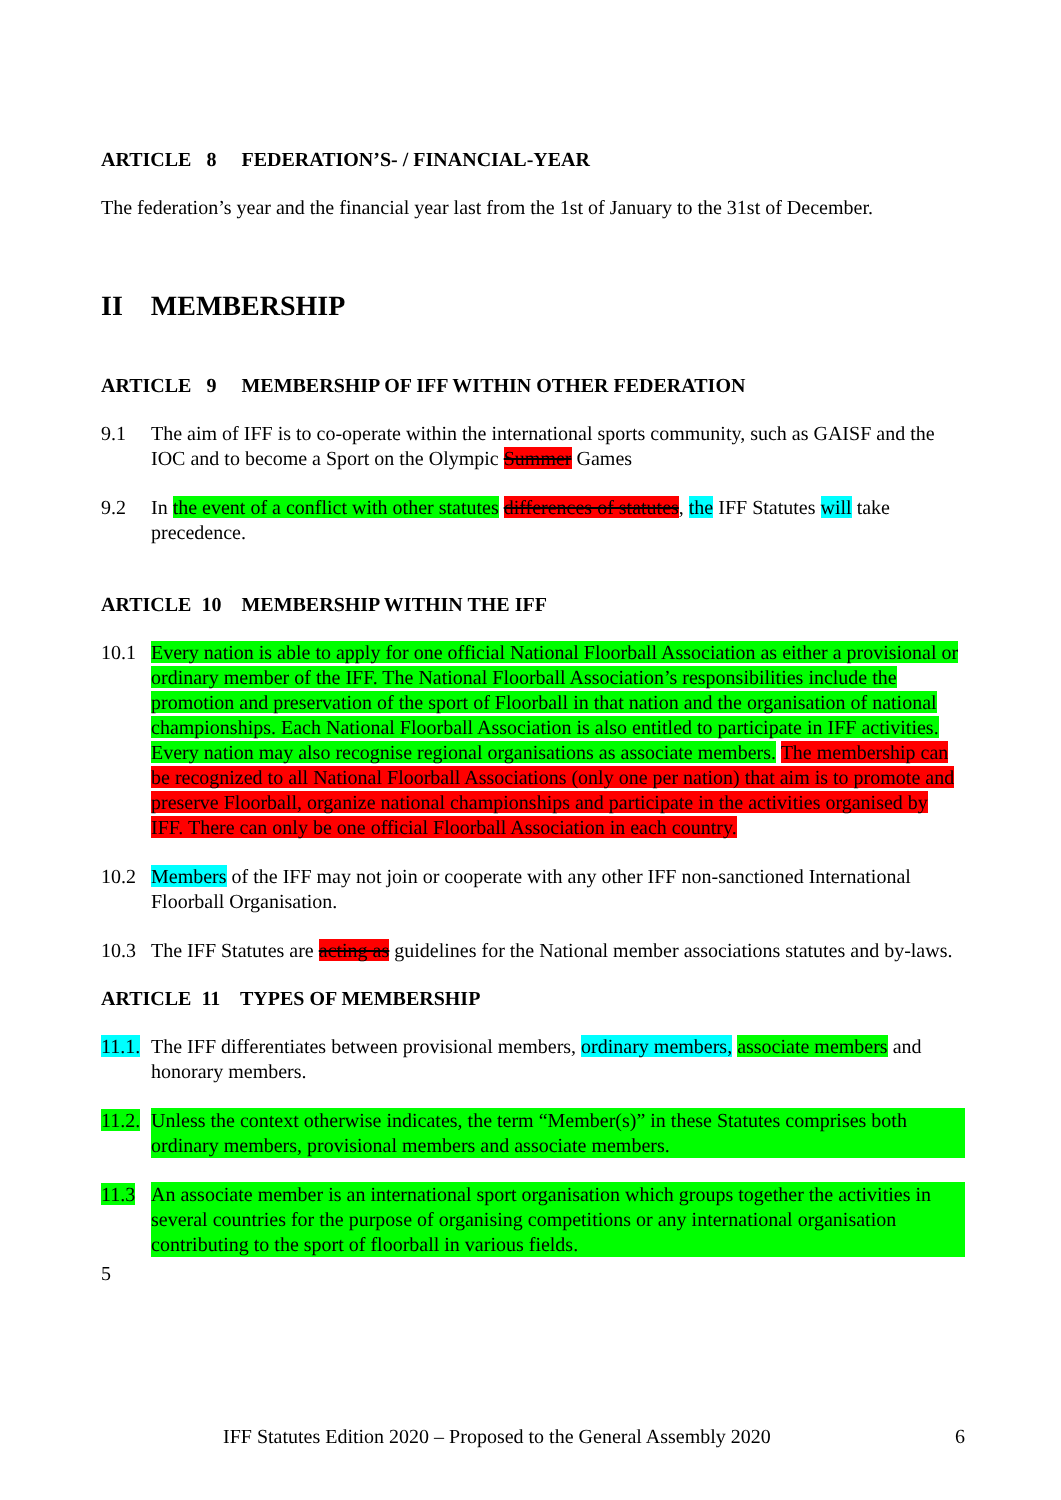ARTICLE 8 FEDERATION’S- / FINANCIAL-YEAR
The federation’s year and the financial year last from the 1st of January to the 31st of December.
II MEMBERSHIP
ARTICLE 9 MEMBERSHIP OF IFF WITHIN OTHER FEDERATION
9.1 The aim of IFF is to co-operate within the international sports community, such as GAISF and the IOC and to become a Sport on the Olympic Summer Games
9.2 In the event of a conflict with other statutes differences of statutes, the IFF Statutes will take precedence.
ARTICLE 10 MEMBERSHIP WITHIN THE IFF
10.1 Every nation is able to apply for one official National Floorball Association as either a provisional or ordinary member of the IFF. The National Floorball Association’s responsibilities include the promotion and preservation of the sport of Floorball in that nation and the organisation of national championships. Each National Floorball Association is also entitled to participate in IFF activities. Every nation may also recognise regional organisations as associate members. The membership can be recognized to all National Floorball Associations (only one per nation) that aim is to promote and preserve Floorball, organize national championships and participate in the activities organised by IFF. There can only be one official Floorball Association in each country.
10.2 Members of the IFF may not join or cooperate with any other IFF non-sanctioned International Floorball Organisation.
10.3 The IFF Statutes are acting as guidelines for the National member associations statutes and by-laws.
ARTICLE 11 TYPES OF MEMBERSHIP
11.1. The IFF differentiates between provisional members, ordinary members, associate members and honorary members.
11.2. Unless the context otherwise indicates, the term “Member(s)” in these Statutes comprises both ordinary members, provisional members and associate members.
11.3 An associate member is an international sport organisation which groups together the activities in several countries for the purpose of organising competitions or any international organisation contributing to the sport of floorball in various fields.
5
IFF Statutes Edition 2020 – Proposed to the General Assembly 2020 6